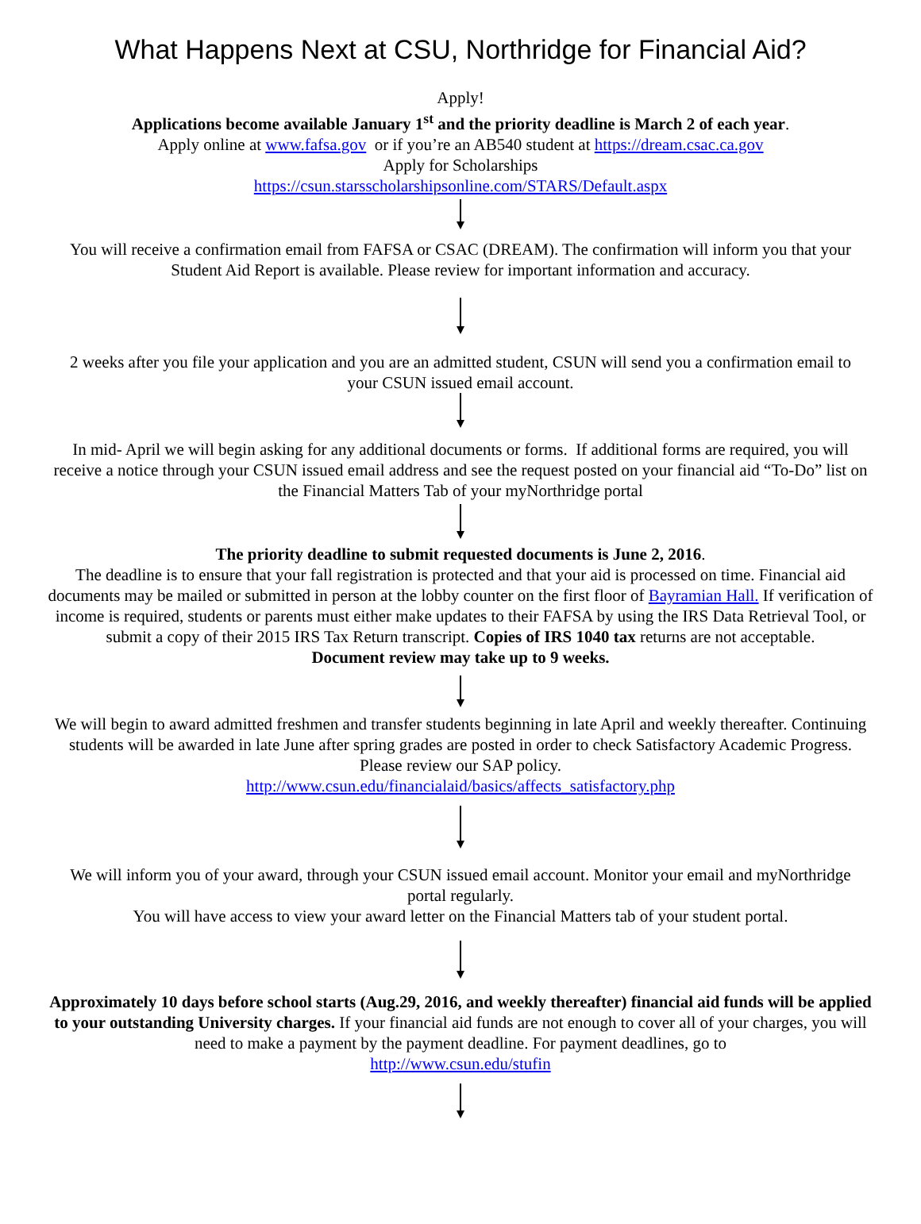What Happens Next at CSU, Northridge for Financial Aid?
Apply!
Applications become available January 1<sup>st</sup> and the priority deadline is March 2 of each year.
Apply online at www.fafsa.gov or if you’re an AB540 student at https://dream.csac.ca.gov
Apply for Scholarships
https://csun.starsscholarshipsonline.com/STARS/Default.aspx
You will receive a confirmation email from FAFSA or CSAC (DREAM). The confirmation will inform you that your Student Aid Report is available. Please review for important information and accuracy.
2 weeks after you file your application and you are an admitted student, CSUN will send you a confirmation email to your CSUN issued email account.
In mid- April we will begin asking for any additional documents or forms. If additional forms are required, you will receive a notice through your CSUN issued email address and see the request posted on your financial aid “To-Do” list on the Financial Matters Tab of your myNorthridge portal
The priority deadline to submit requested documents is June 2, 2016.
The deadline is to ensure that your fall registration is protected and that your aid is processed on time. Financial aid documents may be mailed or submitted in person at the lobby counter on the first floor of Bayramian Hall. If verification of income is required, students or parents must either make updates to their FAFSA by using the IRS Data Retrieval Tool, or submit a copy of their 2015 IRS Tax Return transcript. Copies of IRS 1040 tax returns are not acceptable.
Document review may take up to 9 weeks.
We will begin to award admitted freshmen and transfer students beginning in late April and weekly thereafter. Continuing students will be awarded in late June after spring grades are posted in order to check Satisfactory Academic Progress. Please review our SAP policy.
http://www.csun.edu/financialaid/basics/affects_satisfactory.php
We will inform you of your award, through your CSUN issued email account. Monitor your email and myNorthridge portal regularly.
You will have access to view your award letter on the Financial Matters tab of your student portal.
Approximately 10 days before school starts (Aug.29, 2016, and weekly thereafter) financial aid funds will be applied to your outstanding University charges. If your financial aid funds are not enough to cover all of your charges, you will need to make a payment by the payment deadline. For payment deadlines, go to
http://www.csun.edu/stufin